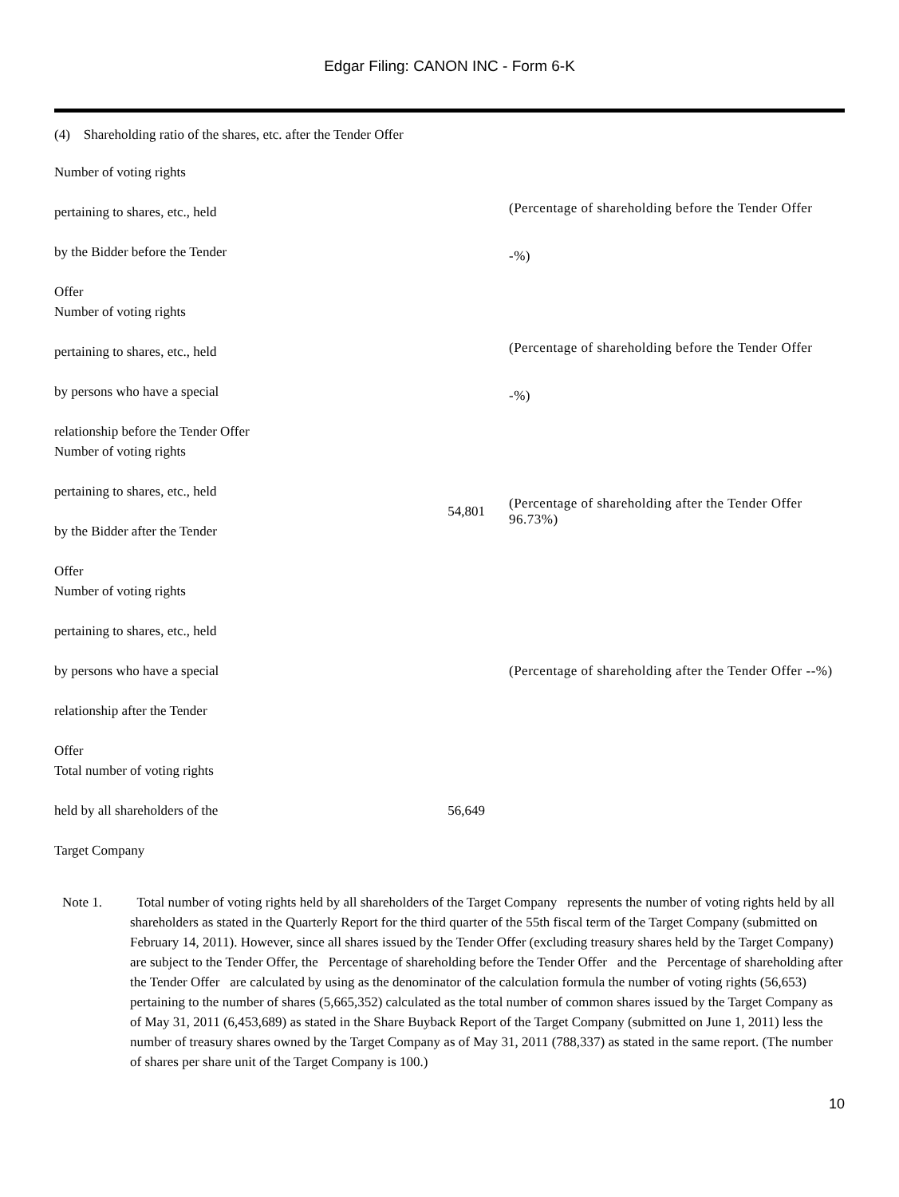Edgar Filing: CANON INC - Form 6-K
(4) Shareholding ratio of the shares, etc. after the Tender Offer
| Number of voting rights pertaining to shares, etc., held by the Bidder before the Tender Offer | | (Percentage of shareholding before the Tender Offer -%) |
| Number of voting rights pertaining to shares, etc., held by persons who have a special relationship before the Tender Offer | | (Percentage of shareholding before the Tender Offer -%) |
| Number of voting rights pertaining to shares, etc., held by the Bidder after the Tender Offer | 54,801 | (Percentage of shareholding after the Tender Offer 96.73%) |
| Number of voting rights pertaining to shares, etc., held by persons who have a special relationship after the Tender Offer | | (Percentage of shareholding after the Tender Offer --%) |
| Total number of voting rights held by all shareholders of the Target Company | 56,649 | |
Note 1. Total number of voting rights held by all shareholders of the Target Company represents the number of voting rights held by all shareholders as stated in the Quarterly Report for the third quarter of the 55th fiscal term of the Target Company (submitted on February 14, 2011). However, since all shares issued by the Tender Offer (excluding treasury shares held by the Target Company) are subject to the Tender Offer, the Percentage of shareholding before the Tender Offer and the Percentage of shareholding after the Tender Offer are calculated by using as the denominator of the calculation formula the number of voting rights (56,653) pertaining to the number of shares (5,665,352) calculated as the total number of common shares issued by the Target Company as of May 31, 2011 (6,453,689) as stated in the Share Buyback Report of the Target Company (submitted on June 1, 2011) less the number of treasury shares owned by the Target Company as of May 31, 2011 (788,337) as stated in the same report. (The number of shares per share unit of the Target Company is 100.)
10